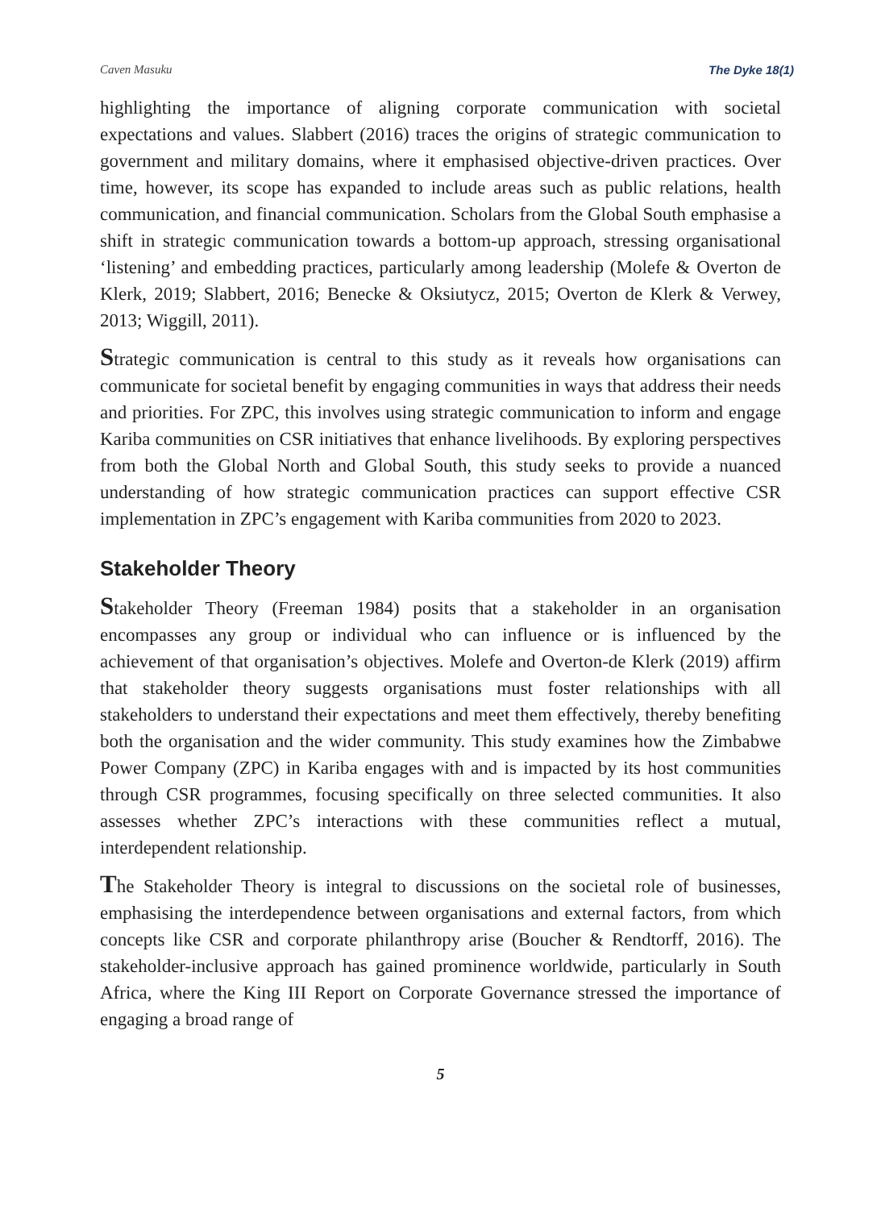Caven Masuku The Dyke 18(1)
highlighting the importance of aligning corporate communication with societal expectations and values. Slabbert (2016) traces the origins of strategic communication to government and military domains, where it emphasised objective-driven practices. Over time, however, its scope has expanded to include areas such as public relations, health communication, and financial communication. Scholars from the Global South emphasise a shift in strategic communication towards a bottom-up approach, stressing organisational ‘listening’ and embedding practices, particularly among leadership (Molefe & Overton de Klerk, 2019; Slabbert, 2016; Benecke & Oksiutycz, 2015; Overton de Klerk & Verwey, 2013; Wiggill, 2011).
Strategic communication is central to this study as it reveals how organisations can communicate for societal benefit by engaging communities in ways that address their needs and priorities. For ZPC, this involves using strategic communication to inform and engage Kariba communities on CSR initiatives that enhance livelihoods. By exploring perspectives from both the Global North and Global South, this study seeks to provide a nuanced understanding of how strategic communication practices can support effective CSR implementation in ZPC’s engagement with Kariba communities from 2020 to 2023.
Stakeholder Theory
Stakeholder Theory (Freeman 1984) posits that a stakeholder in an organisation encompasses any group or individual who can influence or is influenced by the achievement of that organisation’s objectives. Molefe and Overton-de Klerk (2019) affirm that stakeholder theory suggests organisations must foster relationships with all stakeholders to understand their expectations and meet them effectively, thereby benefiting both the organisation and the wider community. This study examines how the Zimbabwe Power Company (ZPC) in Kariba engages with and is impacted by its host communities through CSR programmes, focusing specifically on three selected communities. It also assesses whether ZPC’s interactions with these communities reflect a mutual, interdependent relationship.
The Stakeholder Theory is integral to discussions on the societal role of businesses, emphasising the interdependence between organisations and external factors, from which concepts like CSR and corporate philanthropy arise (Boucher & Rendtorff, 2016). The stakeholder-inclusive approach has gained prominence worldwide, particularly in South Africa, where the King III Report on Corporate Governance stressed the importance of engaging a broad range of
5